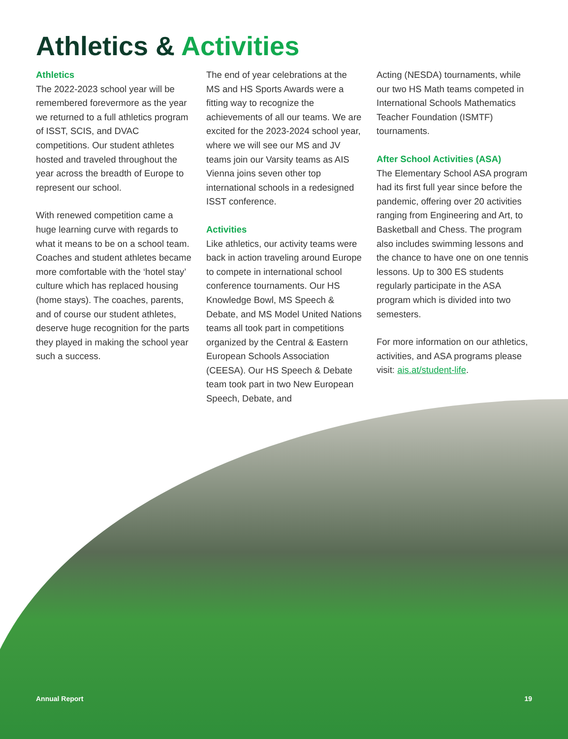Athletics & Activities
Athletics
The 2022-2023 school year will be remembered forevermore as the year we returned to a full athletics program of ISST, SCIS, and DVAC competitions. Our student athletes hosted and traveled throughout the year across the breadth of Europe to represent our school.
With renewed competition came a huge learning curve with regards to what it means to be on a school team. Coaches and student athletes became more comfortable with the ‘hotel stay’ culture which has replaced housing (home stays). The coaches, parents, and of course our student athletes, deserve huge recognition for the parts they played in making the school year such a success.
The end of year celebrations at the MS and HS Sports Awards were a fitting way to recognize the achievements of all our teams. We are excited for the 2023-2024 school year, where we will see our MS and JV teams join our Varsity teams as AIS Vienna joins seven other top international schools in a redesigned ISST conference.
Activities
Like athletics, our activity teams were back in action traveling around Europe to compete in international school conference tournaments. Our HS Knowledge Bowl, MS Speech & Debate, and MS Model United Nations teams all took part in competitions organized by the Central & Eastern European Schools Association (CEESA). Our HS Speech & Debate team took part in two New European Speech, Debate, and
Acting (NESDA) tournaments, while our two HS Math teams competed in International Schools Mathematics Teacher Foundation (ISMTF) tournaments.
After School Activities (ASA)
The Elementary School ASA program had its first full year since before the pandemic, offering over 20 activities ranging from Engineering and Art, to Basketball and Chess. The program also includes swimming lessons and the chance to have one on one tennis lessons. Up to 300 ES students regularly participate in the ASA program which is divided into two semesters.
For more information on our athletics, activities, and ASA programs please visit: ais.at/student-life.
Annual Report 19